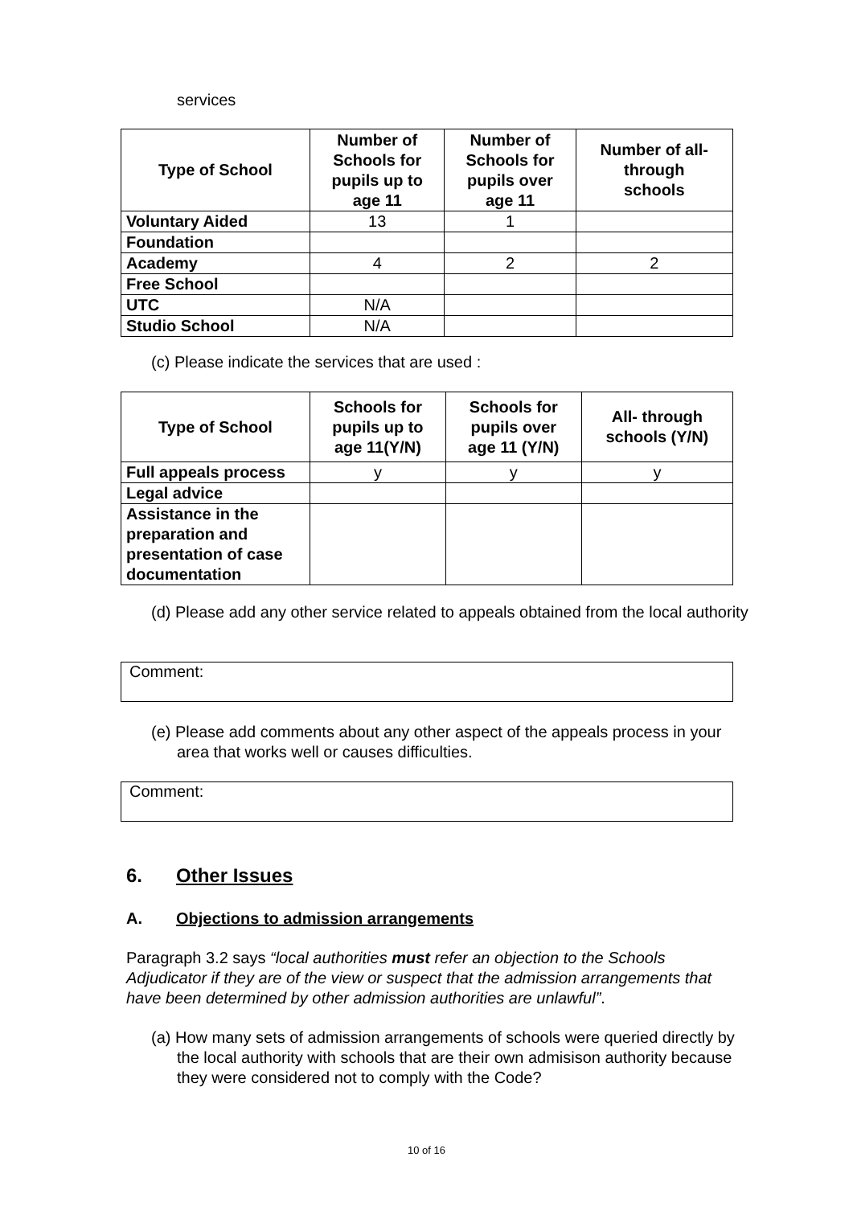services
| Type of School | Number of Schools for pupils up to age 11 | Number of Schools for pupils over age 11 | Number of all- through schools |
| --- | --- | --- | --- |
| Voluntary Aided | 13 | 1 | |
| Foundation | | | |
| Academy | 4 | 2 | 2 |
| Free School | | | |
| UTC | N/A | | |
| Studio School | N/A | | |
(c) Please indicate the services that are used :
| Type of School | Schools for pupils up to age 11(Y/N) | Schools for pupils over age 11 (Y/N) | All- through schools (Y/N) |
| --- | --- | --- | --- |
| Full appeals process | y | y | y |
| Legal advice | | | |
| Assistance in the preparation and presentation of case documentation | | | |
(d) Please add any other service related to appeals obtained from the local authority
Comment:
(e) Please add comments about any other aspect of the appeals process in your area that works well or causes difficulties.
Comment:
6. Other Issues
A. Objections to admission arrangements
Paragraph 3.2 says “local authorities must refer an objection to the Schools Adjudicator if they are of the view or suspect that the admission arrangements that have been determined by other admission authorities are unlawful”.
(a) How many sets of admission arrangements of schools were queried directly by the local authority with schools that are their own admisison authority because they were considered not to comply with the Code?
10 of 16